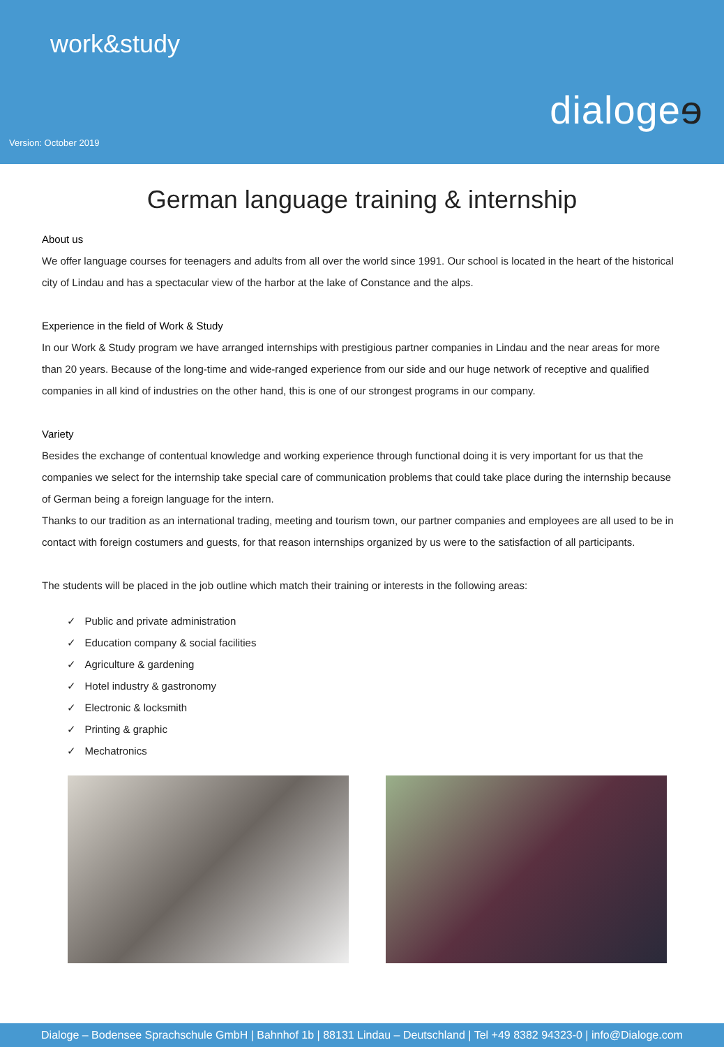work&study
dialogeɘ
Version: October 2019
German language training & internship
About us
We offer language courses for teenagers and adults from all over the world since 1991. Our school is located in the heart of the historical city of Lindau and has a spectacular view of the harbor at the lake of Constance and the alps.
Experience in the field of Work & Study
In our Work & Study program we have arranged internships with prestigious partner companies in Lindau and the near areas for more than 20 years. Because of the long-time and wide-ranged experience from our side and our huge network of receptive and qualified companies in all kind of industries on the other hand, this is one of our strongest programs in our company.
Variety
Besides the exchange of contentual knowledge and working experience through functional doing it is very important for us that the companies we select for the internship take special care of communication problems that could take place during the internship because of German being a foreign language for the intern.
Thanks to our tradition as an international trading, meeting and tourism town, our partner companies and employees are all used to be in contact with foreign costumers and guests, for that reason internships organized by us were to the satisfaction of all participants.
The students will be placed in the job outline which match their training or interests in the following areas:
✓ Public and private administration
✓ Education company & social facilities
✓ Agriculture & gardening
✓ Hotel industry & gastronomy
✓ Electronic & locksmith
✓ Printing & graphic
✓ Mechatronics
Dialoge – Bodensee Sprachschule GmbH | Bahnhof 1b | 88131 Lindau – Deutschland | Tel +49 8382 94323-0 | info@Dialoge.com